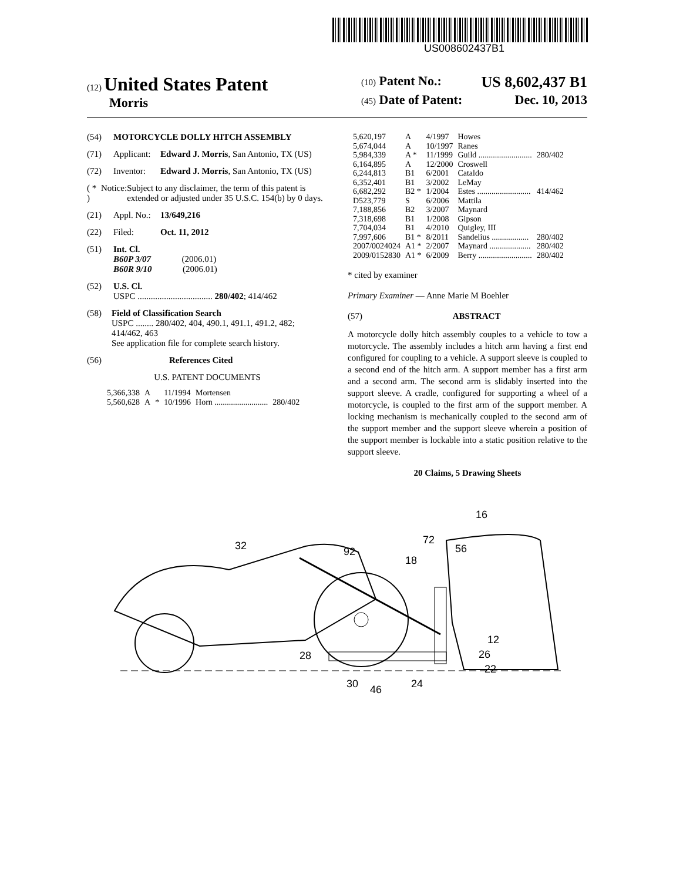US008602437B1
(12) United States Patent
Morris
(10) Patent No.: US 8,602,437 B1
(45) Date of Patent: Dec. 10, 2013
(54) MOTORCYCLE DOLLY HITCH ASSEMBLY
(71) Applicant: Edward J. Morris, San Antonio, TX (US)
(72) Inventor: Edward J. Morris, San Antonio, TX (US)
( * ) Notice: Subject to any disclaimer, the term of this patent is extended or adjusted under 35 U.S.C. 154(b) by 0 days.
(21) Appl. No.: 13/649,216
(22) Filed: Oct. 11, 2012
(51) Int. Cl.
B60P 3/07 (2006.01)
B60R 9/10 (2006.01)
(52) U.S. Cl.
USPC .................................. 280/402; 414/462
(58) Field of Classification Search
USPC ........ 280/402, 404, 490.1, 491.1, 491.2, 482; 414/462, 463
See application file for complete search history.
(56) References Cited
U.S. PATENT DOCUMENTS
| 5,366,338 | A | | 11/1994 | Mortensen | |
| 5,560,628 | A | * | 10/1996 | Horn .......................... | 280/402 |
| 5,620,197 | A | 4/1997 | Howes | |
| 5,674,044 | A | 10/1997 | Ranes | |
| 5,984,339 | A * | 11/1999 | Guild .......................... | 280/402 |
| 6,164,895 | A | 12/2000 | Croswell | |
| 6,244,813 | B1 | 6/2001 | Cataldo | |
| 6,352,401 | B1 | 3/2002 | LeMay | |
| 6,682,292 | B2 * | 1/2004 | Estes .......................... | 414/462 |
| D523,779 | S | 6/2006 | Mattila | |
| 7,188,856 | B2 | 3/2007 | Maynard | |
| 7,318,698 | B1 | 1/2008 | Gipson | |
| 7,704,034 | B1 | 4/2010 | Quigley, III | |
| 7,997,606 | B1 * | 8/2011 | Sandelius .................. | 280/402 |
| 2007/0024024 | A1 * | 2/2007 | Maynard .................... | 280/402 |
| 2009/0152830 | A1 * | 6/2009 | Berry .......................... | 280/402 |
* cited by examiner
Primary Examiner — Anne Marie M Boehler
(57) ABSTRACT
A motorcycle dolly hitch assembly couples to a vehicle to tow a motorcycle. The assembly includes a hitch arm having a first end configured for coupling to a vehicle. A support sleeve is coupled to a second end of the hitch arm. A support member has a first arm and a second arm. The second arm is slidably inserted into the support sleeve. A cradle, configured for supporting a wheel of a motorcycle, is coupled to the first arm of the support member. A locking mechanism is mechanically coupled to the second arm of the support member and the support sleeve wherein a position of the support member is lockable into a static position relative to the support sleeve.
20 Claims, 5 Drawing Sheets
16
72
56
18
32
92
12
26
22
28
30
46
24